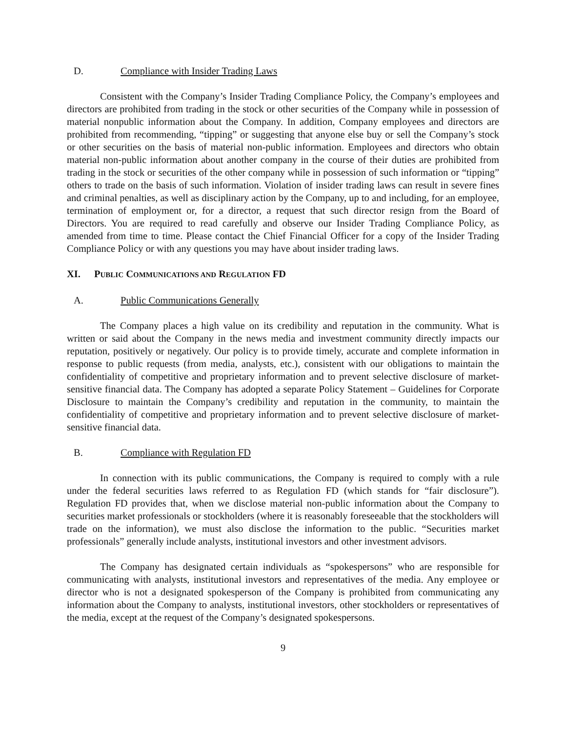D. Compliance with Insider Trading Laws
Consistent with the Company’s Insider Trading Compliance Policy, the Company’s employees and directors are prohibited from trading in the stock or other securities of the Company while in possession of material nonpublic information about the Company. In addition, Company employees and directors are prohibited from recommending, “tipping” or suggesting that anyone else buy or sell the Company’s stock or other securities on the basis of material non-public information. Employees and directors who obtain material non-public information about another company in the course of their duties are prohibited from trading in the stock or securities of the other company while in possession of such information or “tipping” others to trade on the basis of such information. Violation of insider trading laws can result in severe fines and criminal penalties, as well as disciplinary action by the Company, up to and including, for an employee, termination of employment or, for a director, a request that such director resign from the Board of Directors. You are required to read carefully and observe our Insider Trading Compliance Policy, as amended from time to time. Please contact the Chief Financial Officer for a copy of the Insider Trading Compliance Policy or with any questions you may have about insider trading laws.
XI. PUBLIC COMMUNICATIONS AND REGULATION FD
A. Public Communications Generally
The Company places a high value on its credibility and reputation in the community. What is written or said about the Company in the news media and investment community directly impacts our reputation, positively or negatively. Our policy is to provide timely, accurate and complete information in response to public requests (from media, analysts, etc.), consistent with our obligations to maintain the confidentiality of competitive and proprietary information and to prevent selective disclosure of market-sensitive financial data. The Company has adopted a separate Policy Statement – Guidelines for Corporate Disclosure to maintain the Company’s credibility and reputation in the community, to maintain the confidentiality of competitive and proprietary information and to prevent selective disclosure of market-sensitive financial data.
B. Compliance with Regulation FD
In connection with its public communications, the Company is required to comply with a rule under the federal securities laws referred to as Regulation FD (which stands for “fair disclosure”). Regulation FD provides that, when we disclose material non-public information about the Company to securities market professionals or stockholders (where it is reasonably foreseeable that the stockholders will trade on the information), we must also disclose the information to the public. “Securities market professionals” generally include analysts, institutional investors and other investment advisors.
The Company has designated certain individuals as “spokespersons” who are responsible for communicating with analysts, institutional investors and representatives of the media. Any employee or director who is not a designated spokesperson of the Company is prohibited from communicating any information about the Company to analysts, institutional investors, other stockholders or representatives of the media, except at the request of the Company’s designated spokespersons.
9